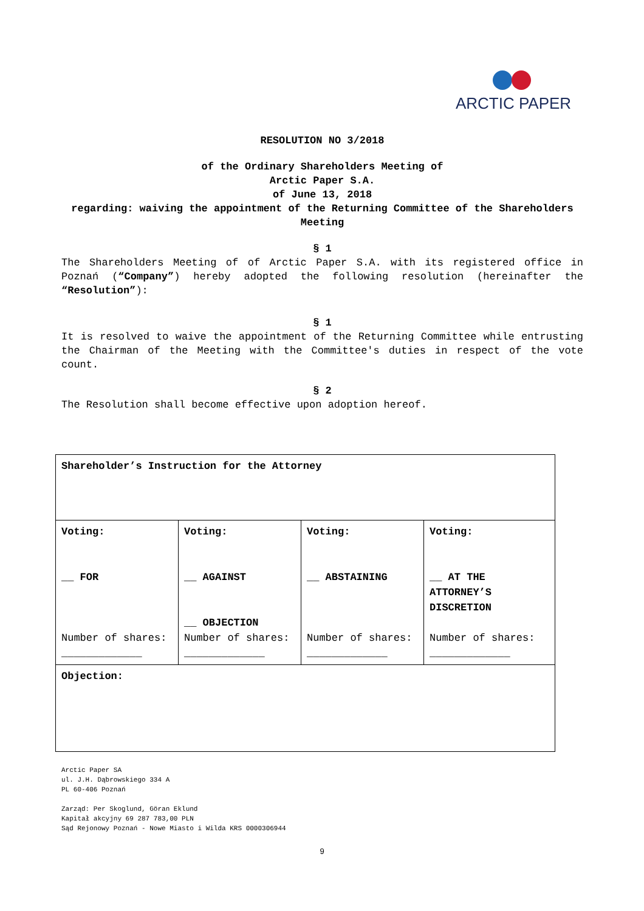ARCTIC PAPER
RESOLUTION NO 3/2018
of the Ordinary Shareholders Meeting of
Arctic Paper S.A.
of June 13, 2018
regarding: waiving the appointment of the Returning Committee of the Shareholders Meeting
§ 1
The Shareholders Meeting of of Arctic Paper S.A. with its registered office in Poznań (“Company”) hereby adopted the following resolution (hereinafter the “Resolution”):
§ 1
It is resolved to waive the appointment of the Returning Committee while entrusting the Chairman of the Meeting with the Committee's duties in respect of the vote count.
§ 2
The Resolution shall become effective upon adoption hereof.
| Shareholder’s Instruction for the Attorney | | | |
| Voting: __ FOR Number of shares: _____________ | Voting: __ AGAINST __ OBJECTION Number of shares: _____________ | Voting: __ ABSTAINING Number of shares: _____________ | Voting: __ AT THE ATTORNEY’S DISCRETION Number of shares: _____________ |
| Objection: | | | |
Arctic Paper SA
ul. J.H. Dąbrowskiego 334 A
PL 60-406 Poznań
Zarząd: Per Skoglund, Göran Eklund
Kapitał akcyjny 69 287 783,00 PLN
Sąd Rejonowy Poznań - Nowe Miasto i Wilda KRS 0000306944
9